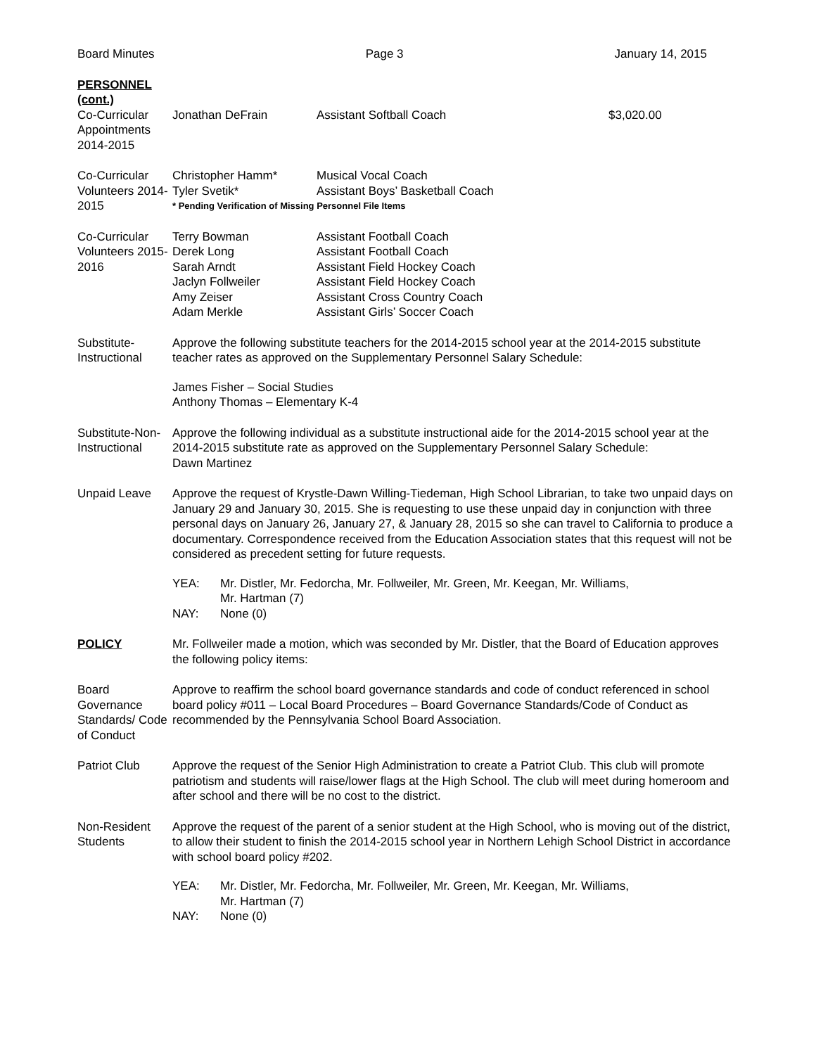Board Minutes Page 3 January 14, 2015
PERSONNEL (cont.)
Co-Curricular Appointments 2014-2015
Jonathan DeFrain Assistant Softball Coach $3,020.00
Co-Curricular Volunteers 2014-2015
Christopher Hamm* Musical Vocal Coach
Tyler Svetik* Assistant Boys’ Basketball Coach
* Pending Verification of Missing Personnel File Items
Co-Curricular Volunteers 2015-2016
Terry Bowman Assistant Football Coach
Derek Long Assistant Football Coach
Sarah Arndt Assistant Field Hockey Coach
Jaclyn Follweiler Assistant Field Hockey Coach
Amy Zeiser Assistant Cross Country Coach
Adam Merkle Assistant Girls’ Soccer Coach
Substitute-Instructional
Approve the following substitute teachers for the 2014-2015 school year at the 2014-2015 substitute teacher rates as approved on the Supplementary Personnel Salary Schedule:
James Fisher – Social Studies
Anthony Thomas – Elementary K-4
Substitute-Non-Instructional
Approve the following individual as a substitute instructional aide for the 2014-2015 school year at the 2014-2015 substitute rate as approved on the Supplementary Personnel Salary Schedule:
Dawn Martinez
Unpaid Leave Approve the request of Krystle-Dawn Willing-Tiedeman, High School Librarian, to take two unpaid days on January 29 and January 30, 2015. She is requesting to use these unpaid day in conjunction with three personal days on January 26, January 27, & January 28, 2015 so she can travel to California to produce a documentary. Correspondence received from the Education Association states that this request will not be considered as precedent setting for future requests.
YEA: Mr. Distler, Mr. Fedorcha, Mr. Follweiler, Mr. Green, Mr. Keegan, Mr. Williams,
Mr. Hartman (7)
NAY: None (0)
POLICY Mr. Follweiler made a motion, which was seconded by Mr. Distler, that the Board of Education approves the following policy items:
Board Governance Standards/ Code of Conduct
Approve to reaffirm the school board governance standards and code of conduct referenced in school board policy #011 – Local Board Procedures – Board Governance Standards/Code of Conduct as recommended by the Pennsylvania School Board Association.
Patriot Club Approve the request of the Senior High Administration to create a Patriot Club. This club will promote patriotism and students will raise/lower flags at the High School. The club will meet during homeroom and after school and there will be no cost to the district.
Non-Resident Students
Approve the request of the parent of a senior student at the High School, who is moving out of the district, to allow their student to finish the 2014-2015 school year in Northern Lehigh School District in accordance with school board policy #202.
YEA: Mr. Distler, Mr. Fedorcha, Mr. Follweiler, Mr. Green, Mr. Keegan, Mr. Williams,
Mr. Hartman (7)
NAY: None (0)